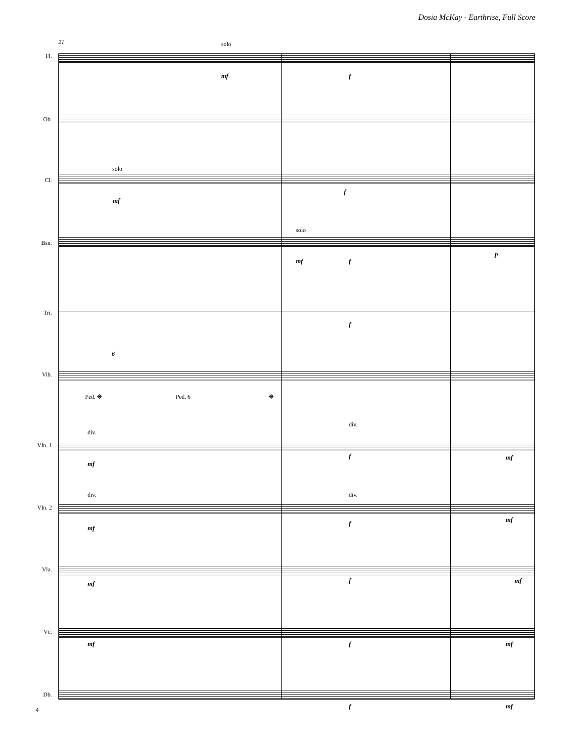Dosia McKay - Earthrise, Full Score
21
Fl.
solo
mf f
Ob.
Cl.
solo
mf
f
Bsn.
solo
mf f
p
Tri.
f
Vib.
6
Ped. ❋ Ped. 6 ❋
Vln. 1
div.
div.
mf
f mf
Vln. 2
div. div.
mf
f mf
Vla.
mf f mf
Vc.
mf f mf
Db.
f mf
4